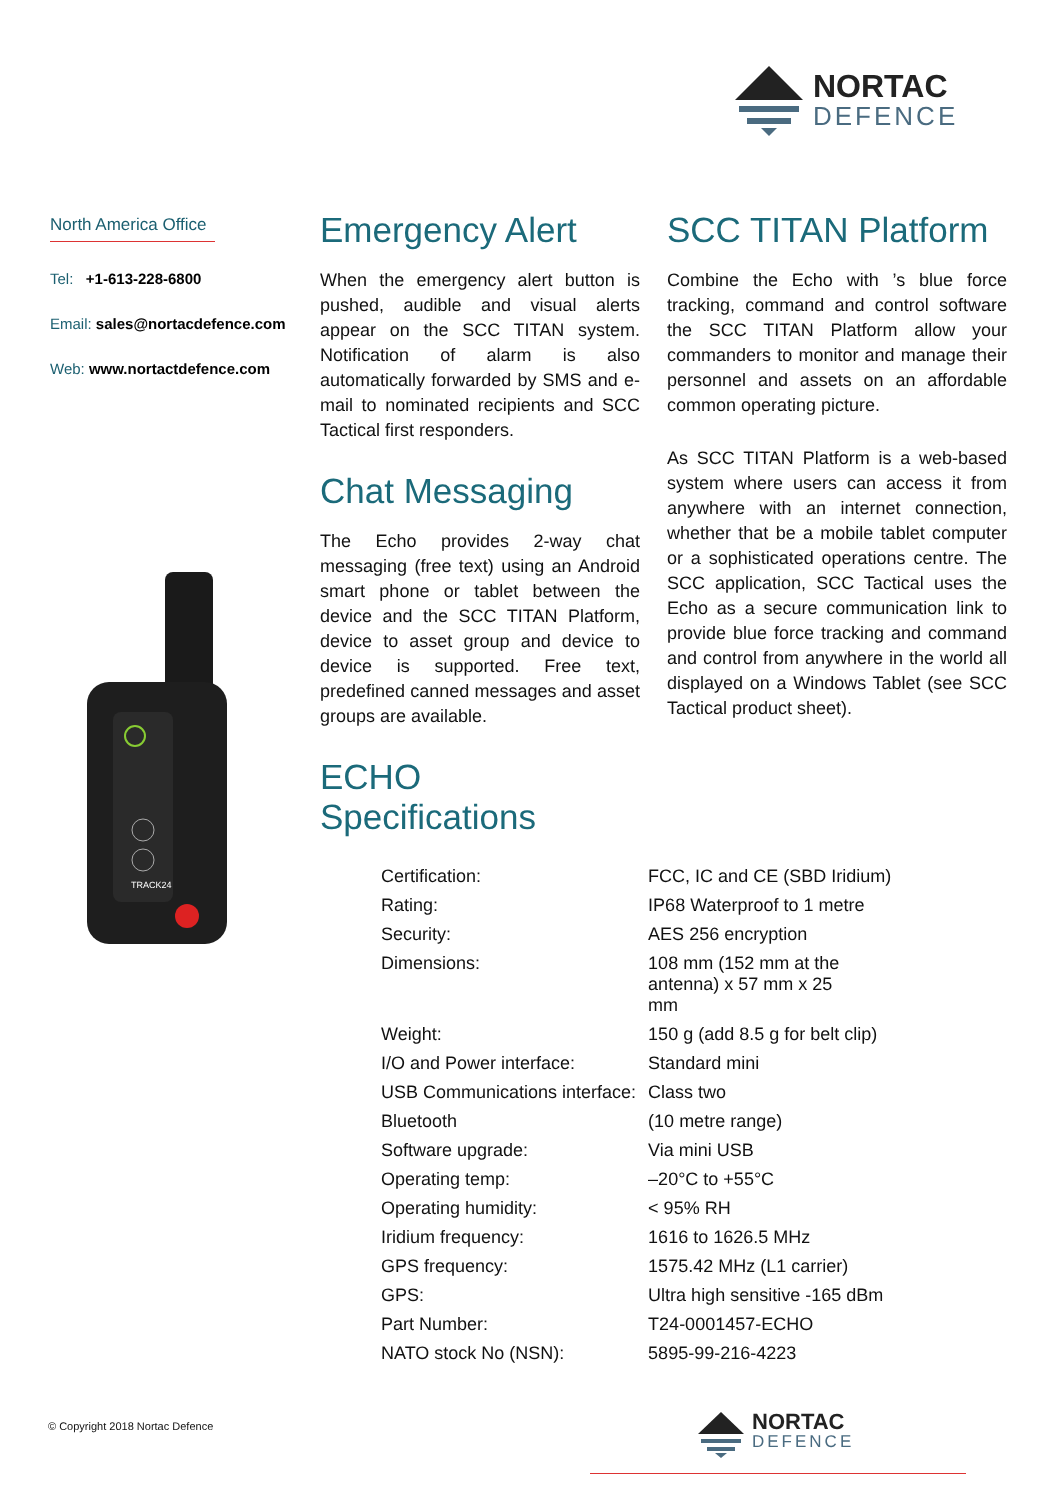NORTAC
DEFENCE
North America Office
Tel: +1-613-228-6800
Email: sales@nortacdefence.com
Web: www.nortactdefence.com
Emergency Alert
When the emergency alert button is pushed, audible and visual alerts appear on the SCC TITAN system. Notification of alarm is also automatically forwarded by SMS and e-mail to nominated recipients and SCC Tactical first responders.
Chat Messaging
The Echo provides 2-way chat messaging (free text) using an Android smart phone or tablet between the device and the SCC TITAN Platform, device to asset group and device to device is supported. Free text, predefined canned messages and asset groups are available.
ECHO Specifications
SCC TITAN Platform
Combine the Echo with ’s blue force tracking, command and control software the SCC TITAN Platform allow your commanders to monitor and manage their personnel and assets on an affordable common operating picture.
As SCC TITAN Platform is a web-based system where users can access it from anywhere with an internet connection, whether that be a mobile tablet computer or a sophisticated operations centre. The SCC application, SCC Tactical uses the Echo as a secure communication link to provide blue force tracking and command and control from anywhere in the world all displayed on a Windows Tablet (see SCC Tactical product sheet).
TRACK24
| Certification: | FCC, IC and CE (SBD Iridium) |
| Rating: | IP68 Waterproof to 1 metre |
| Security: | AES 256 encryption |
| Dimensions: | 108 mm (152 mm at the antenna) x 57 mm x 25 mm |
| Weight: | 150 g (add 8.5 g for belt clip) |
| I/O and Power interface: | Standard mini |
| USB Communications interface: | Class two |
| Bluetooth | (10 metre range) |
| Software upgrade: | Via mini USB |
| Operating temp: | –20°C to +55°C |
| Operating humidity: | < 95% RH |
| Iridium frequency: | 1616 to 1626.5 MHz |
| GPS frequency: | 1575.42 MHz (L1 carrier) |
| GPS: | Ultra high sensitive -165 dBm |
| Part Number: | T24-0001457-ECHO |
| NATO stock No (NSN): | 5895-99-216-4223 |
© Copyright 2018 Nortac Defence
NORTAC
DEFENCE